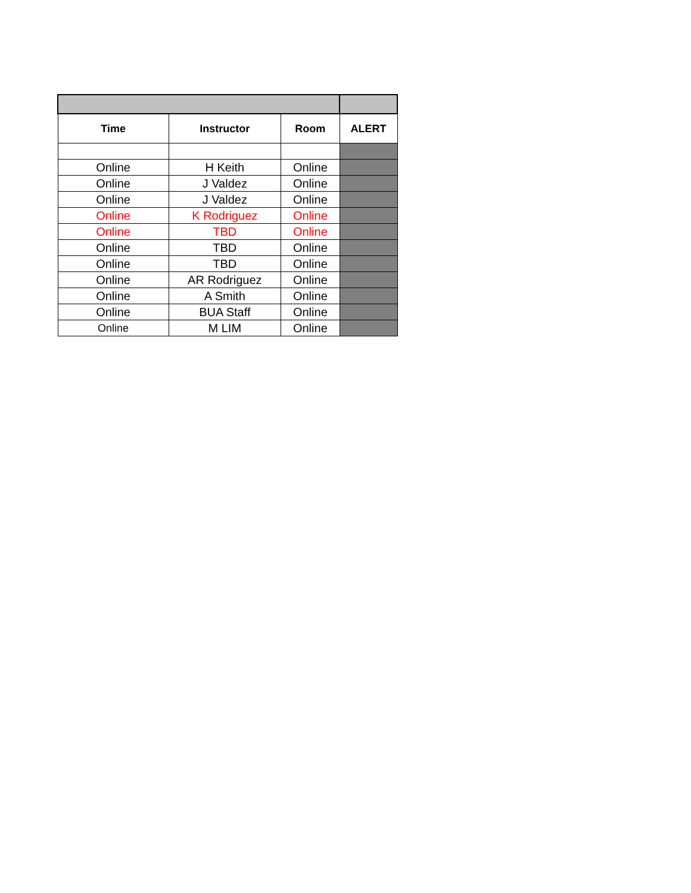| Time | Instructor | Room | ALERT |
| --- | --- | --- | --- |
| Online | H Keith | Online | |
| Online | J Valdez | Online | |
| Online | J Valdez | Online | |
| Online | K Rodriguez | Online | |
| Online | TBD | Online | |
| Online | TBD | Online | |
| Online | TBD | Online | |
| Online | AR Rodriguez | Online | |
| Online | A Smith | Online | |
| Online | BUA Staff | Online | |
| Online | M LIM | Online | |